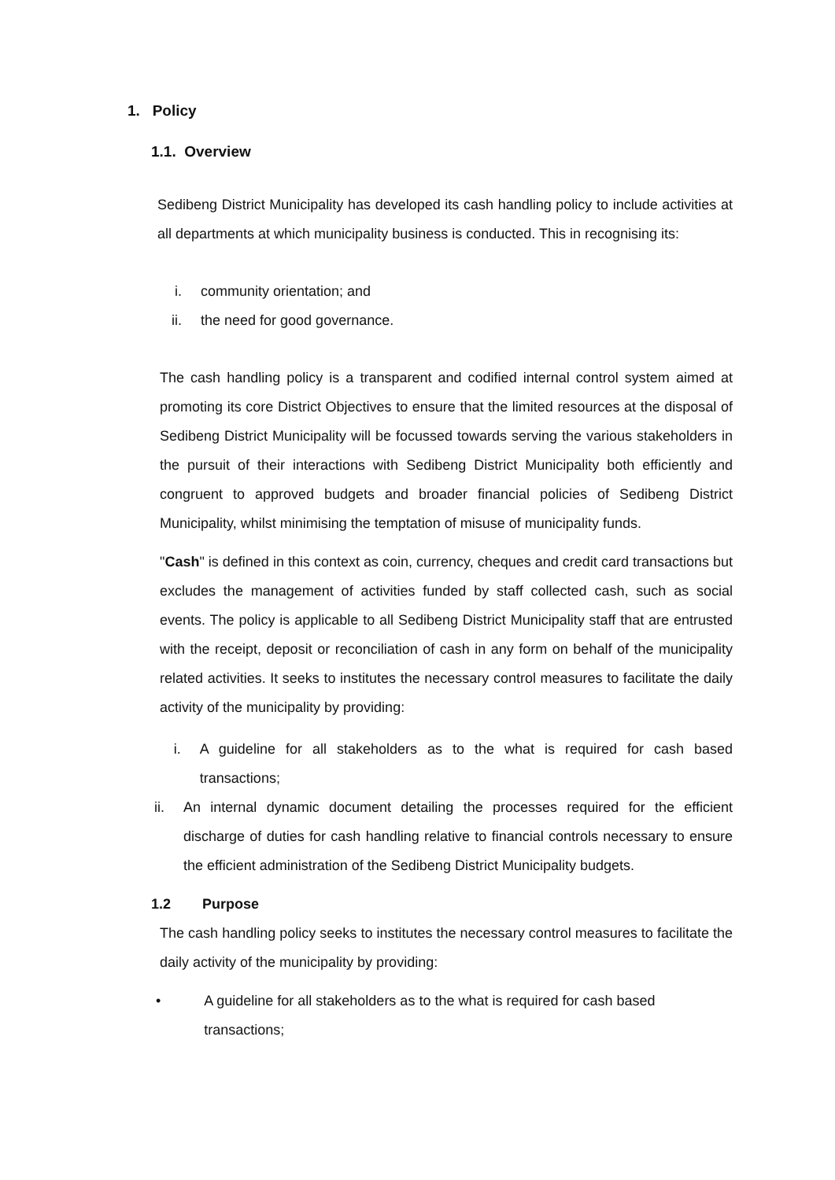1. Policy
1.1. Overview
Sedibeng District Municipality has developed its cash handling policy to include activities at all departments at which municipality business is conducted. This in recognising its:
i. community orientation; and
ii. the need for good governance.
The cash handling policy is a transparent and codified internal control system aimed at promoting its core District Objectives to ensure that the limited resources at the disposal of Sedibeng District Municipality will be focussed towards serving the various stakeholders in the pursuit of their interactions with Sedibeng District Municipality both efficiently and congruent to approved budgets and broader financial policies of Sedibeng District Municipality, whilst minimising the temptation of misuse of municipality funds.
"Cash" is defined in this context as coin, currency, cheques and credit card transactions but excludes the management of activities funded by staff collected cash, such as social events. The policy is applicable to all Sedibeng District Municipality staff that are entrusted with the receipt, deposit or reconciliation of cash in any form on behalf of the municipality related activities. It seeks to institutes the necessary control measures to facilitate the daily activity of the municipality by providing:
i. A guideline for all stakeholders as to the what is required for cash based transactions;
ii. An internal dynamic document detailing the processes required for the efficient discharge of duties for cash handling relative to financial controls necessary to ensure the efficient administration of the Sedibeng District Municipality budgets.
1.2 Purpose
The cash handling policy seeks to institutes the necessary control measures to facilitate the daily activity of the municipality by providing:
• A guideline for all stakeholders as to the what is required for cash based transactions;